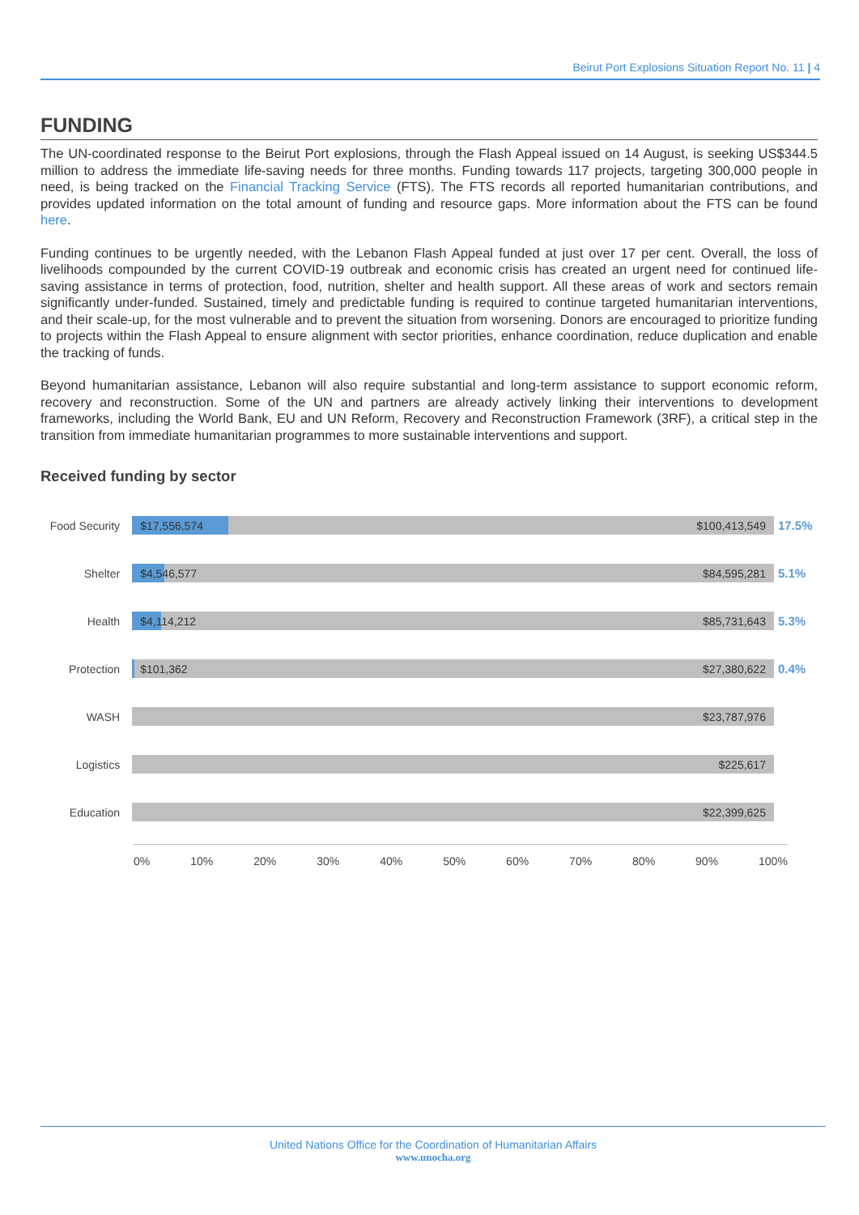Beirut Port Explosions Situation Report No. 11 | 4
FUNDING
The UN-coordinated response to the Beirut Port explosions, through the Flash Appeal issued on 14 August, is seeking US$344.5 million to address the immediate life-saving needs for three months. Funding towards 117 projects, targeting 300,000 people in need, is being tracked on the Financial Tracking Service (FTS). The FTS records all reported humanitarian contributions, and provides updated information on the total amount of funding and resource gaps. More information about the FTS can be found here.
Funding continues to be urgently needed, with the Lebanon Flash Appeal funded at just over 17 per cent. Overall, the loss of livelihoods compounded by the current COVID-19 outbreak and economic crisis has created an urgent need for continued life-saving assistance in terms of protection, food, nutrition, shelter and health support. All these areas of work and sectors remain significantly under-funded. Sustained, timely and predictable funding is required to continue targeted humanitarian interventions, and their scale-up, for the most vulnerable and to prevent the situation from worsening. Donors are encouraged to prioritize funding to projects within the Flash Appeal to ensure alignment with sector priorities, enhance coordination, reduce duplication and enable the tracking of funds.
Beyond humanitarian assistance, Lebanon will also require substantial and long-term assistance to support economic reform, recovery and reconstruction. Some of the UN and partners are already actively linking their interventions to development frameworks, including the World Bank, EU and UN Reform, Recovery and Reconstruction Framework (3RF), a critical step in the transition from immediate humanitarian programmes to more sustainable interventions and support.
Received funding by sector
Food Security
$17,556,574 $100,413,549
17.5%
Shelter
$4,546,577 $84,595,281
5.1%
Health
$4,114,212 $85,731,643
5.3%
Protection
$101,362 $27,380,622
0.4%
WASH
$23,787,976
Logistics
$225,617
Education
$22,399,625
0% 10% 20% 30% 40% 50% 60% 70% 80% 90% 100%
United Nations Office for the Coordination of Humanitarian Affairs
www.unocha.org